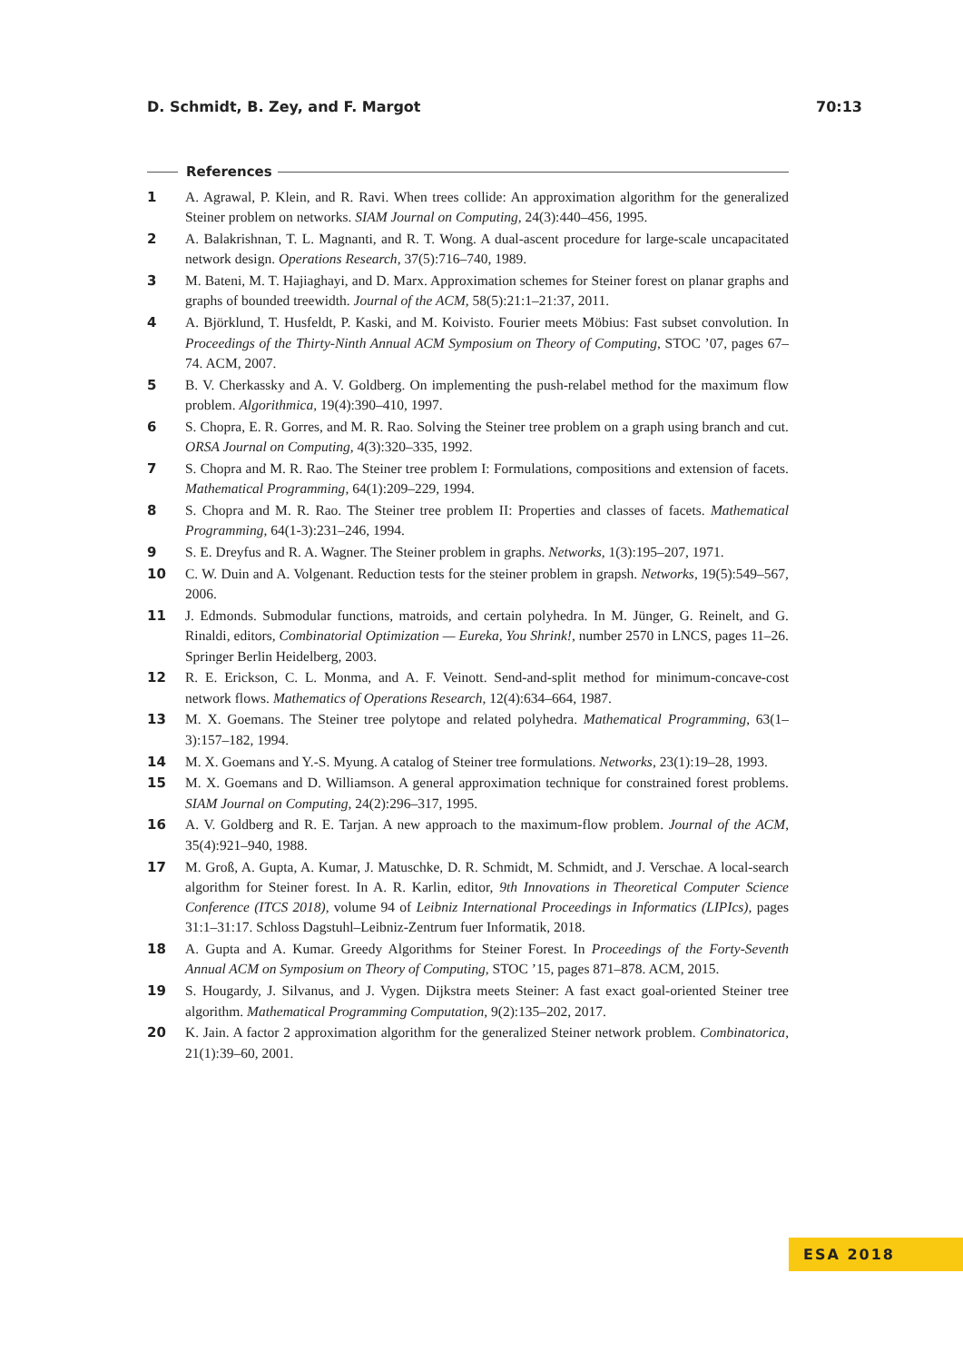D. Schmidt, B. Zey, and F. Margot 70:13
References
1 A. Agrawal, P. Klein, and R. Ravi. When trees collide: An approximation algorithm for the generalized Steiner problem on networks. SIAM Journal on Computing, 24(3):440–456, 1995.
2 A. Balakrishnan, T. L. Magnanti, and R. T. Wong. A dual-ascent procedure for large-scale uncapacitated network design. Operations Research, 37(5):716–740, 1989.
3 M. Bateni, M. T. Hajiaghayi, and D. Marx. Approximation schemes for Steiner forest on planar graphs and graphs of bounded treewidth. Journal of the ACM, 58(5):21:1–21:37, 2011.
4 A. Björklund, T. Husfeldt, P. Kaski, and M. Koivisto. Fourier meets Möbius: Fast subset convolution. In Proceedings of the Thirty-Ninth Annual ACM Symposium on Theory of Computing, STOC ’07, pages 67–74. ACM, 2007.
5 B. V. Cherkassky and A. V. Goldberg. On implementing the push-relabel method for the maximum flow problem. Algorithmica, 19(4):390–410, 1997.
6 S. Chopra, E. R. Gorres, and M. R. Rao. Solving the Steiner tree problem on a graph using branch and cut. ORSA Journal on Computing, 4(3):320–335, 1992.
7 S. Chopra and M. R. Rao. The Steiner tree problem I: Formulations, compositions and extension of facets. Mathematical Programming, 64(1):209–229, 1994.
8 S. Chopra and M. R. Rao. The Steiner tree problem II: Properties and classes of facets. Mathematical Programming, 64(1-3):231–246, 1994.
9 S. E. Dreyfus and R. A. Wagner. The Steiner problem in graphs. Networks, 1(3):195–207, 1971.
10 C. W. Duin and A. Volgenant. Reduction tests for the steiner problem in grapsh. Networks, 19(5):549–567, 2006.
11 J. Edmonds. Submodular functions, matroids, and certain polyhedra. In M. Jünger, G. Reinelt, and G. Rinaldi, editors, Combinatorial Optimization — Eureka, You Shrink!, number 2570 in LNCS, pages 11–26. Springer Berlin Heidelberg, 2003.
12 R. E. Erickson, C. L. Monma, and A. F. Veinott. Send-and-split method for minimum-concave-cost network flows. Mathematics of Operations Research, 12(4):634–664, 1987.
13 M. X. Goemans. The Steiner tree polytope and related polyhedra. Mathematical Programming, 63(1–3):157–182, 1994.
14 M. X. Goemans and Y.-S. Myung. A catalog of Steiner tree formulations. Networks, 23(1):19–28, 1993.
15 M. X. Goemans and D. Williamson. A general approximation technique for constrained forest problems. SIAM Journal on Computing, 24(2):296–317, 1995.
16 A. V. Goldberg and R. E. Tarjan. A new approach to the maximum-flow problem. Journal of the ACM, 35(4):921–940, 1988.
17 M. Groß, A. Gupta, A. Kumar, J. Matuschke, D. R. Schmidt, M. Schmidt, and J. Verschae. A local-search algorithm for Steiner forest. In A. R. Karlin, editor, 9th Innovations in Theoretical Computer Science Conference (ITCS 2018), volume 94 of Leibniz International Proceedings in Informatics (LIPIcs), pages 31:1–31:17. Schloss Dagstuhl–Leibniz-Zentrum fuer Informatik, 2018.
18 A. Gupta and A. Kumar. Greedy Algorithms for Steiner Forest. In Proceedings of the Forty-Seventh Annual ACM on Symposium on Theory of Computing, STOC ’15, pages 871–878. ACM, 2015.
19 S. Hougardy, J. Silvanus, and J. Vygen. Dijkstra meets Steiner: A fast exact goal-oriented Steiner tree algorithm. Mathematical Programming Computation, 9(2):135–202, 2017.
20 K. Jain. A factor 2 approximation algorithm for the generalized Steiner network problem. Combinatorica, 21(1):39–60, 2001.
ESA 2018